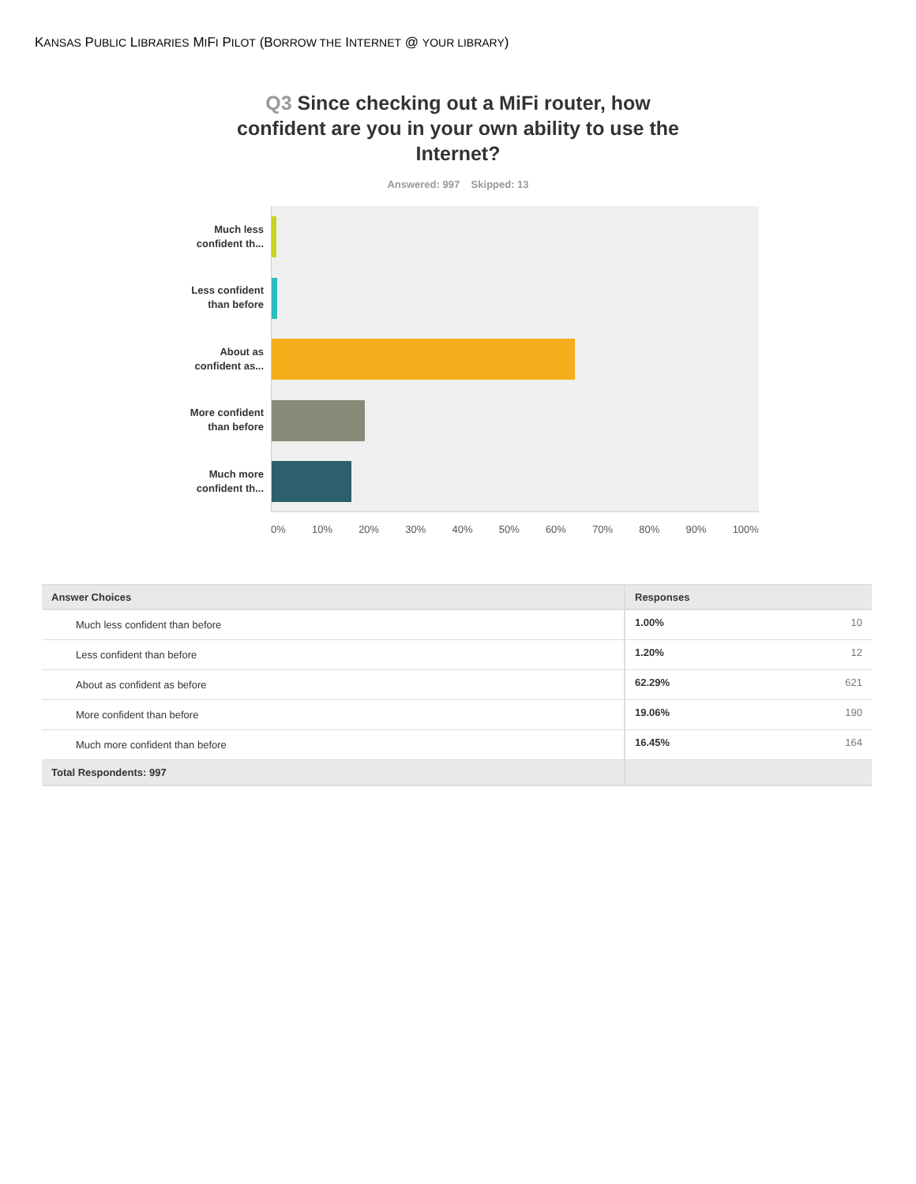KANSAS PUBLIC LIBRARIES MIFI PILOT (BORROW THE INTERNET @ YOUR LIBRARY)
Q3 Since checking out a MiFi router, how confident are you in your own ability to use the Internet?
Answered: 997 Skipped: 13
Much less
confident th...
Less confident
than before
About as
confident as...
More confident
than before
Much more
confident th...
0% 10% 20% 30% 40% 50% 60% 70% 80% 90% 100%
| Answer Choices | Responses | |
| --- | --- | --- |
| Much less confident than before | 1.00% | 10 |
| Less confident than before | 1.20% | 12 |
| About as confident as before | 62.29% | 621 |
| More confident than before | 19.06% | 190 |
| Much more confident than before | 16.45% | 164 |
| Total Respondents: 997 | | |